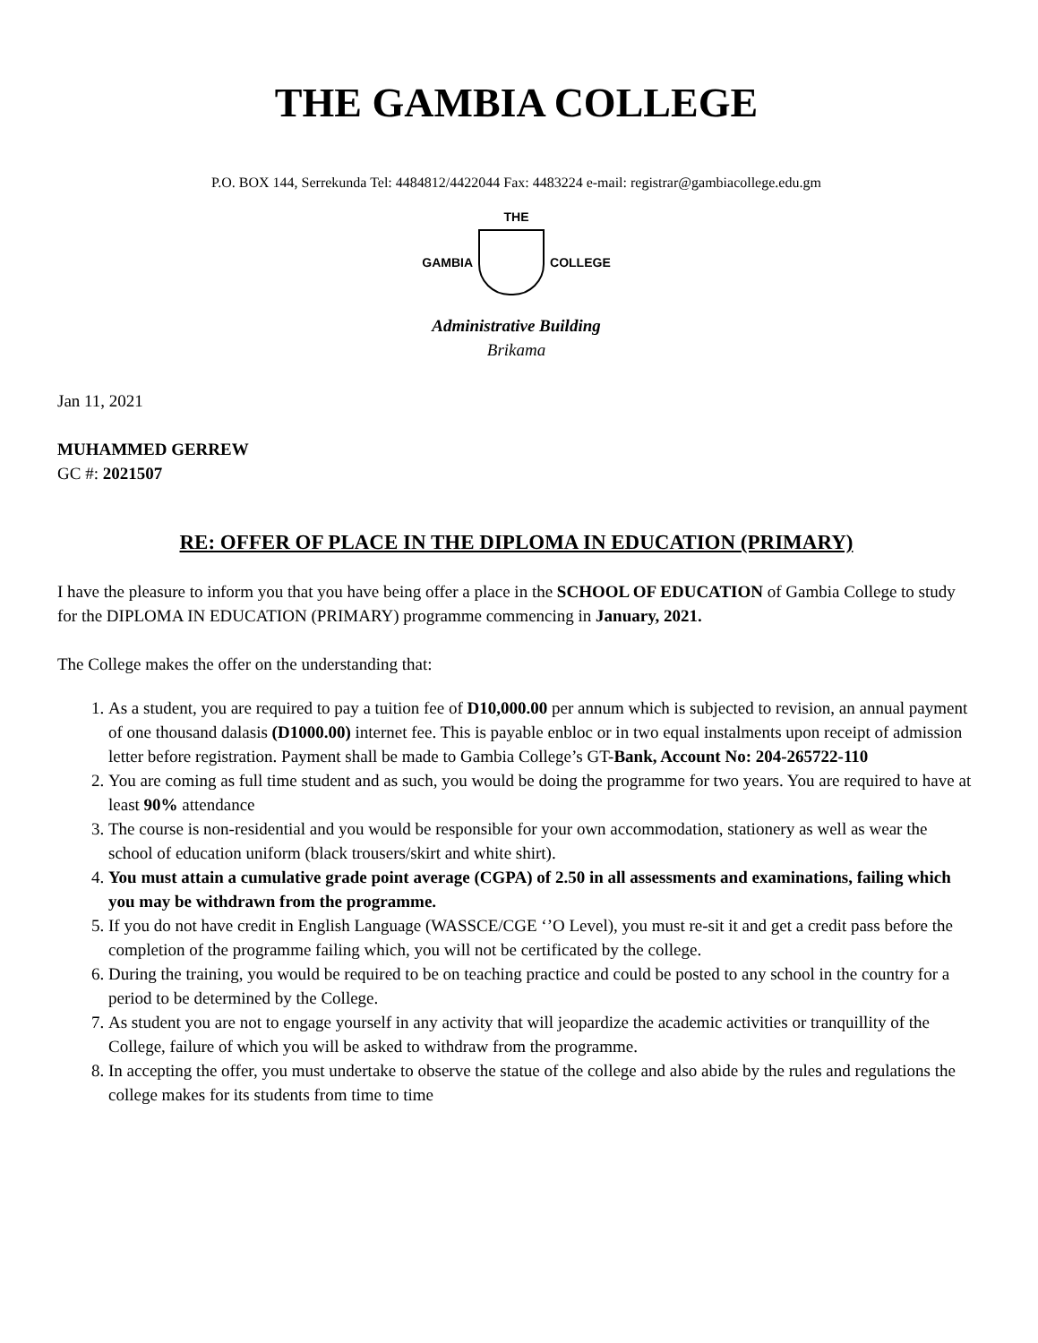THE GAMBIA COLLEGE
P.O. BOX 144, Serrekunda Tel: 4484812/4422044 Fax: 4483224 e-mail: registrar@gambiacollege.edu.gm
THE
GAMBIA COLLEGE
Administrative Building
Brikama
Jan 11, 2021
MUHAMMED GERREW
GC #: 2021507
RE: OFFER OF PLACE IN THE DIPLOMA IN EDUCATION (PRIMARY)
I have the pleasure to inform you that you have being offer a place in the SCHOOL OF EDUCATION of Gambia College to study for the DIPLOMA IN EDUCATION (PRIMARY) programme commencing in January, 2021.
The College makes the offer on the understanding that:
1. As a student, you are required to pay a tuition fee of D10,000.00 per annum which is subjected to revision, an annual payment of one thousand dalasis (D1000.00) internet fee. This is payable enbloc or in two equal instalments upon receipt of admission letter before registration. Payment shall be made to Gambia College’s GT-Bank, Account No: 204-265722-110
2. You are coming as full time student and as such, you would be doing the programme for two years. You are required to have at least 90% attendance
3. The course is non-residential and you would be responsible for your own accommodation, stationery as well as wear the school of education uniform (black trousers/skirt and white shirt).
4. You must attain a cumulative grade point average (CGPA) of 2.50 in all assessments and examinations, failing which you may be withdrawn from the programme.
5. If you do not have credit in English Language (WASSCE/CGE ‘’O Level), you must re-sit it and get a credit pass before the completion of the programme failing which, you will not be certificated by the college.
6. During the training, you would be required to be on teaching practice and could be posted to any school in the country for a period to be determined by the College.
7. As student you are not to engage yourself in any activity that will jeopardize the academic activities or tranquillity of the College, failure of which you will be asked to withdraw from the programme.
8. In accepting the offer, you must undertake to observe the statue of the college and also abide by the rules and regulations the college makes for its students from time to time